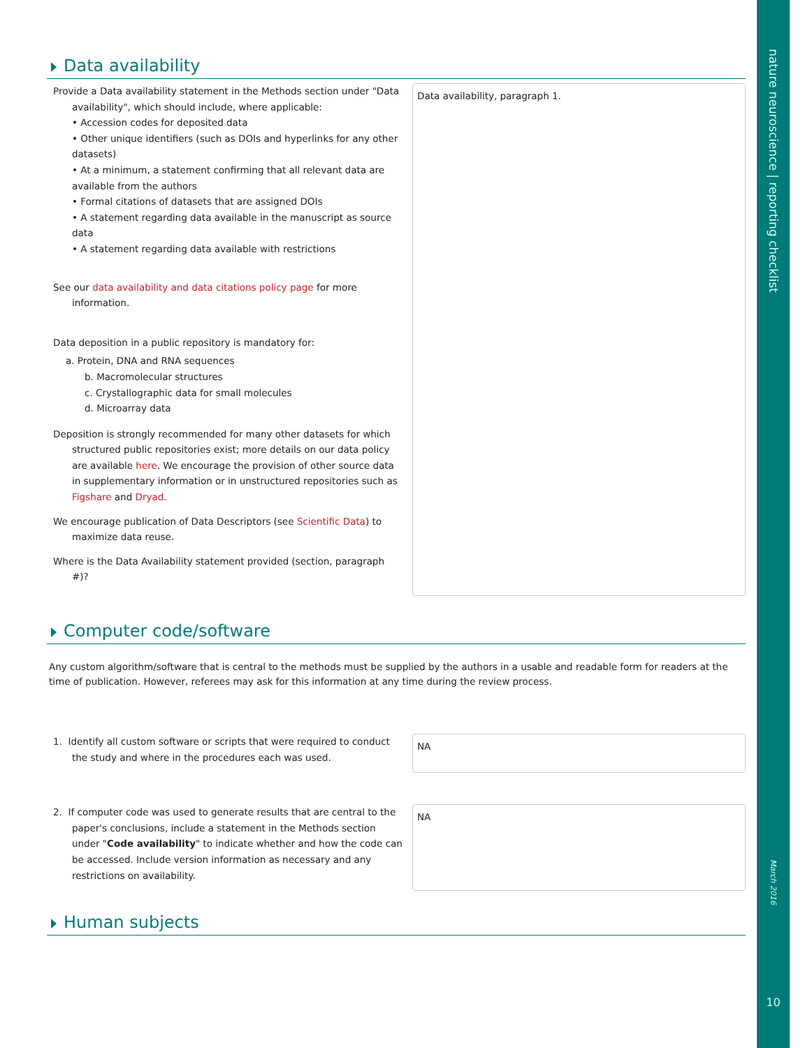nature neuroscience | reporting checklist
March 2016
10
Data availability
Provide a Data availability statement in the Methods section under "Data availability", which should include, where applicable:
• Accession codes for deposited data
• Other unique identifiers (such as DOIs and hyperlinks for any other datasets)
• At a minimum, a statement confirming that all relevant data are available from the authors
• Formal citations of datasets that are assigned DOIs
• A statement regarding data available in the manuscript as source data
• A statement regarding data available with restrictions
See our data availability and data citations policy page for more information.
Data deposition in a public repository is mandatory for:
a. Protein, DNA and RNA sequences
b. Macromolecular structures
c. Crystallographic data for small molecules
d. Microarray data
Deposition is strongly recommended for many other datasets for which structured public repositories exist; more details on our data policy are available here. We encourage the provision of other source data in supplementary information or in unstructured repositories such as Figshare and Dryad.
We encourage publication of Data Descriptors (see Scientific Data) to maximize data reuse.
Where is the Data Availability statement provided (section, paragraph #)?
Data availability, paragraph 1.
Computer code/software
Any custom algorithm/software that is central to the methods must be supplied by the authors in a usable and readable form for readers at the time of publication. However, referees may ask for this information at any time during the review process.
1. Identify all custom software or scripts that were required to conduct the study and where in the procedures each was used.
NA
2. If computer code was used to generate results that are central to the paper's conclusions, include a statement in the Methods section under "Code availability" to indicate whether and how the code can be accessed. Include version information as necessary and any restrictions on availability.
NA
Human subjects